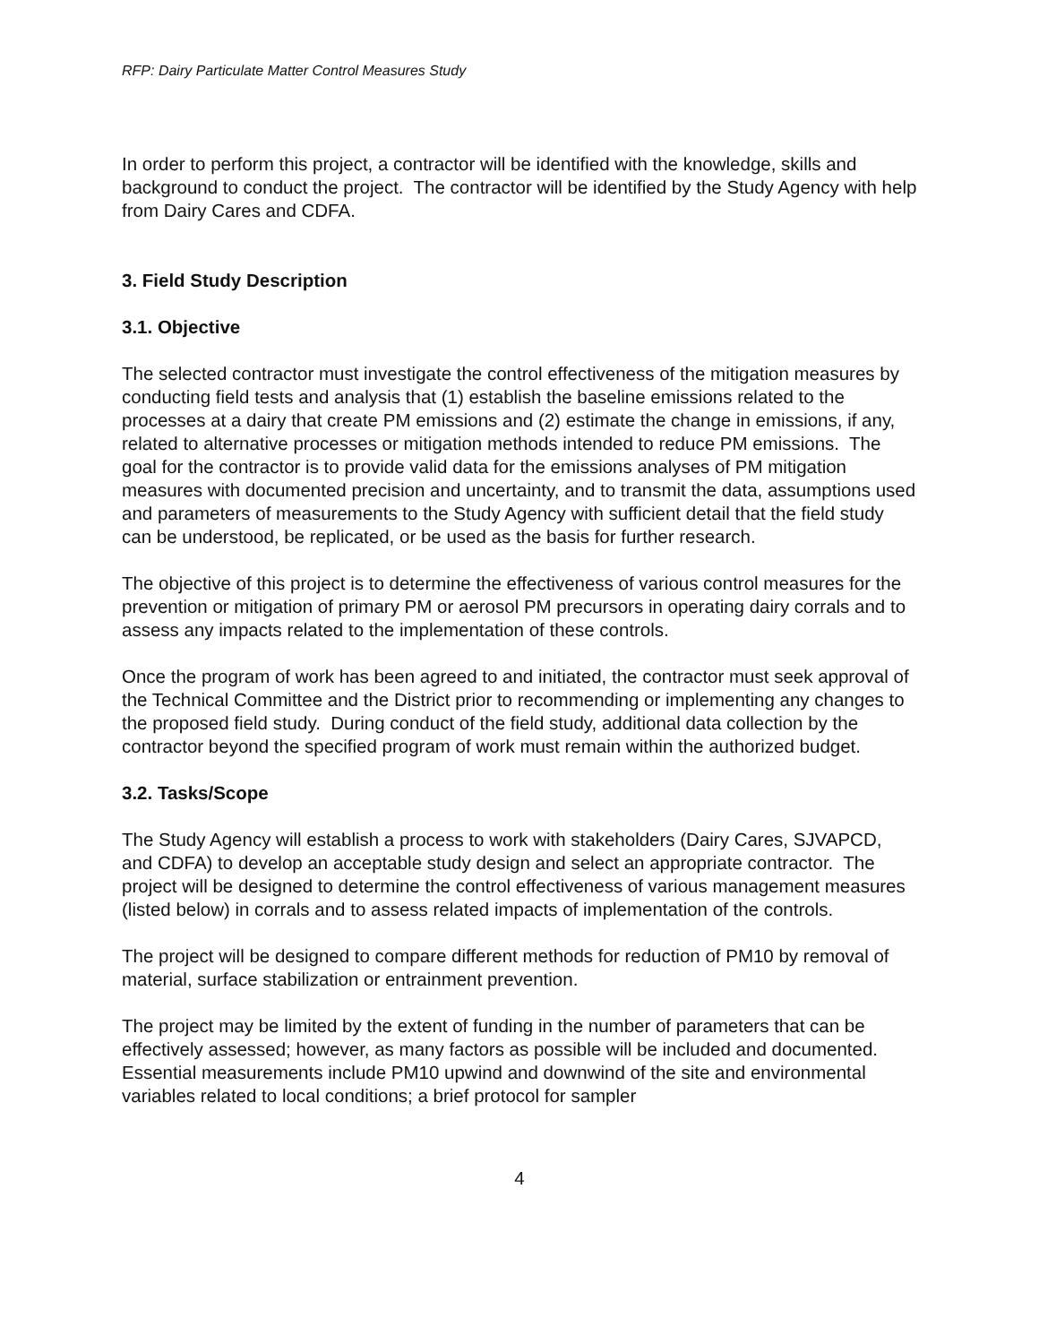RFP: Dairy Particulate Matter Control Measures Study
In order to perform this project, a contractor will be identified with the knowledge, skills and background to conduct the project. The contractor will be identified by the Study Agency with help from Dairy Cares and CDFA.
3. Field Study Description
3.1. Objective
The selected contractor must investigate the control effectiveness of the mitigation measures by conducting field tests and analysis that (1) establish the baseline emissions related to the processes at a dairy that create PM emissions and (2) estimate the change in emissions, if any, related to alternative processes or mitigation methods intended to reduce PM emissions. The goal for the contractor is to provide valid data for the emissions analyses of PM mitigation measures with documented precision and uncertainty, and to transmit the data, assumptions used and parameters of measurements to the Study Agency with sufficient detail that the field study can be understood, be replicated, or be used as the basis for further research.
The objective of this project is to determine the effectiveness of various control measures for the prevention or mitigation of primary PM or aerosol PM precursors in operating dairy corrals and to assess any impacts related to the implementation of these controls.
Once the program of work has been agreed to and initiated, the contractor must seek approval of the Technical Committee and the District prior to recommending or implementing any changes to the proposed field study. During conduct of the field study, additional data collection by the contractor beyond the specified program of work must remain within the authorized budget.
3.2. Tasks/Scope
The Study Agency will establish a process to work with stakeholders (Dairy Cares, SJVAPCD, and CDFA) to develop an acceptable study design and select an appropriate contractor. The project will be designed to determine the control effectiveness of various management measures (listed below) in corrals and to assess related impacts of implementation of the controls.
The project will be designed to compare different methods for reduction of PM10 by removal of material, surface stabilization or entrainment prevention.
The project may be limited by the extent of funding in the number of parameters that can be effectively assessed; however, as many factors as possible will be included and documented. Essential measurements include PM10 upwind and downwind of the site and environmental variables related to local conditions; a brief protocol for sampler
4